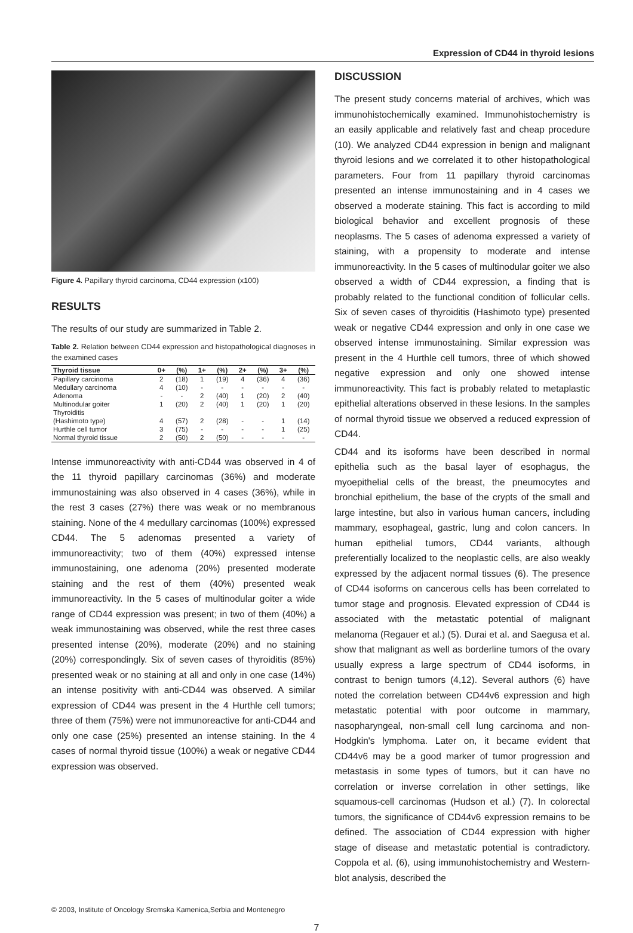Expression of CD44 in thyroid lesions
Figure 4. Papillary thyroid carcinoma, CD44 expression (x100)
RESULTS
The results of our study are summarized in Table 2.
Table 2. Relation between CD44 expression and histopathological diagnoses in the examined cases
| Thyroid tissue | 0+ | (%) | 1+ | (%) | 2+ | (%) | 3+ | (%) |
| --- | --- | --- | --- | --- | --- | --- | --- | --- |
| Papillary carcinoma | 2 | (18) | 1 | (19) | 4 | (36) | 4 | (36) |
| Medullary carcinoma | 4 | (10) | - | - | - | - | - | - |
| Adenoma | - | - | 2 | (40) | 1 | (20) | 2 | (40) |
| Multinodular goiter | 1 | (20) | 2 | (40) | 1 | (20) | 1 | (20) |
| Thyroiditis (Hashimoto type) | 4 | (57) | 2 | (28) | - | - | 1 | (14) |
| Hurthle cell tumor | 3 | (75) | - | - | - | - | 1 | (25) |
| Normal thyroid tissue | 2 | (50) | 2 | (50) | - | - | - | - |
Intense immunoreactivity with anti-CD44 was observed in 4 of the 11 thyroid papillary carcinomas (36%) and moderate immunostaining was also observed in 4 cases (36%), while in the rest 3 cases (27%) there was weak or no membranous staining. None of the 4 medullary carcinomas (100%) expressed CD44. The 5 adenomas presented a variety of immunoreactivity; two of them (40%) expressed intense immunostaining, one adenoma (20%) presented moderate staining and the rest of them (40%) presented weak immunoreactivity. In the 5 cases of multinodular goiter a wide range of CD44 expression was present; in two of them (40%) a weak immunostaining was observed, while the rest three cases presented intense (20%), moderate (20%) and no staining (20%) correspondingly. Six of seven cases of thyroiditis (85%) presented weak or no staining at all and only in one case (14%) an intense positivity with anti-CD44 was observed. A similar expression of CD44 was present in the 4 Hurthle cell tumors; three of them (75%) were not immunoreactive for anti-CD44 and only one case (25%) presented an intense staining. In the 4 cases of normal thyroid tissue (100%) a weak or negative CD44 expression was observed.
DISCUSSION
The present study concerns material of archives, which was immunohistochemically examined. Immunohistochemistry is an easily applicable and relatively fast and cheap procedure (10). We analyzed CD44 expression in benign and malignant thyroid lesions and we correlated it to other histopathological parameters. Four from 11 papillary thyroid carcinomas presented an intense immunostaining and in 4 cases we observed a moderate staining. This fact is according to mild biological behavior and excellent prognosis of these neoplasms. The 5 cases of adenoma expressed a variety of staining, with a propensity to moderate and intense immunoreactivity. In the 5 cases of multinodular goiter we also observed a width of CD44 expression, a finding that is probably related to the functional condition of follicular cells. Six of seven cases of thyroiditis (Hashimoto type) presented weak or negative CD44 expression and only in one case we observed intense immunostaining. Similar expression was present in the 4 Hurthle cell tumors, three of which showed negative expression and only one showed intense immunoreactivity. This fact is probably related to metaplastic epithelial alterations observed in these lesions. In the samples of normal thyroid tissue we observed a reduced expression of CD44.
CD44 and its isoforms have been described in normal epithelia such as the basal layer of esophagus, the myoepithelial cells of the breast, the pneumocytes and bronchial epithelium, the base of the crypts of the small and large intestine, but also in various human cancers, including mammary, esophageal, gastric, lung and colon cancers. In human epithelial tumors, CD44 variants, although preferentially localized to the neoplastic cells, are also weakly expressed by the adjacent normal tissues (6). The presence of CD44 isoforms on cancerous cells has been correlated to tumor stage and prognosis. Elevated expression of CD44 is associated with the metastatic potential of malignant melanoma (Regauer et al.) (5). Durai et al. and Saegusa et al. show that malignant as well as borderline tumors of the ovary usually express a large spectrum of CD44 isoforms, in contrast to benign tumors (4,12). Several authors (6) have noted the correlation between CD44v6 expression and high metastatic potential with poor outcome in mammary, nasopharyngeal, non-small cell lung carcinoma and non-Hodgkin's lymphoma. Later on, it became evident that CD44v6 may be a good marker of tumor progression and metastasis in some types of tumors, but it can have no correlation or inverse correlation in other settings, like squamous-cell carcinomas (Hudson et al.) (7). In colorectal tumors, the significance of CD44v6 expression remains to be defined. The association of CD44 expression with higher stage of disease and metastatic potential is contradictory. Coppola et al. (6), using immunohistochemistry and Western-blot analysis, described the
© 2003, Institute of Oncology Sremska Kamenica,Serbia and Montenegro
7